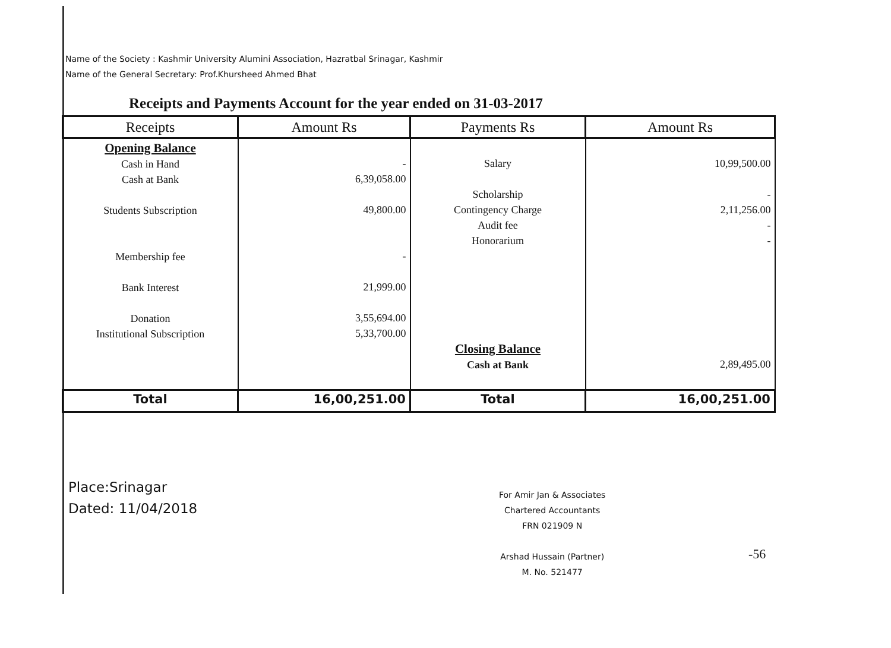Name of the Society : Kashmir University Alumini Association, Hazratbal Srinagar, Kashmir
Name of the General Secretary: Prof.Khursheed Ahmed Bhat
Receipts and Payments Account for the year ended on 31-03-2017
| Receipts | Amount Rs | Payments Rs | Amount Rs |
| --- | --- | --- | --- |
| Opening Balance Cash in Hand Cash at Bank Students Subscription Membership fee Bank Interest Donation Institutional Subscription | - 6,39,058.00 49,800.00 - 21,999.00 3,55,694.00 5,33,700.00 | Salary Scholarship Contingency Charge Audit fee Honorarium Closing Balance Cash at Bank | 10,99,500.00 - 2,11,256.00 - - 2,89,495.00 |
| Total | 16,00,251.00 | Total | 16,00,251.00 |
Place:Srinagar
Dated: 11/04/2018
For Amir Jan & Associates
Chartered Accountants
FRN 021909 N
Arshad Hussain (Partner)
M. No. 521477
-56